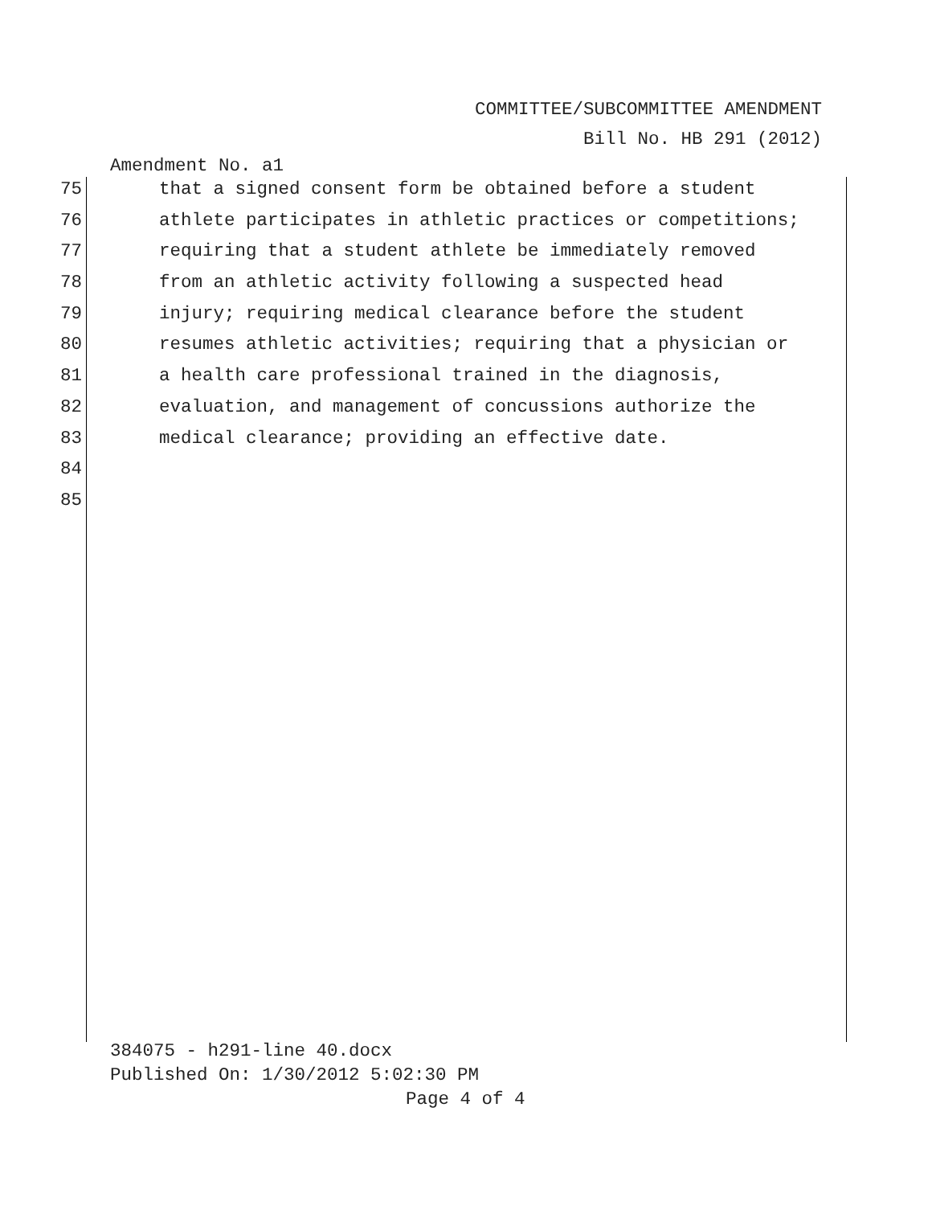COMMITTEE/SUBCOMMITTEE AMENDMENT
Bill No. HB 291 (2012)
Amendment No. a1
75 that a signed consent form be obtained before a student
76 athlete participates in athletic practices or competitions;
77 requiring that a student athlete be immediately removed
78 from an athletic activity following a suspected head
79 injury; requiring medical clearance before the student
80 resumes athletic activities; requiring that a physician or
81 a health care professional trained in the diagnosis,
82 evaluation, and management of concussions authorize the
83 medical clearance; providing an effective date.
84
85
384075 - h291-line 40.docx
Published On: 1/30/2012 5:02:30 PM
Page 4 of 4